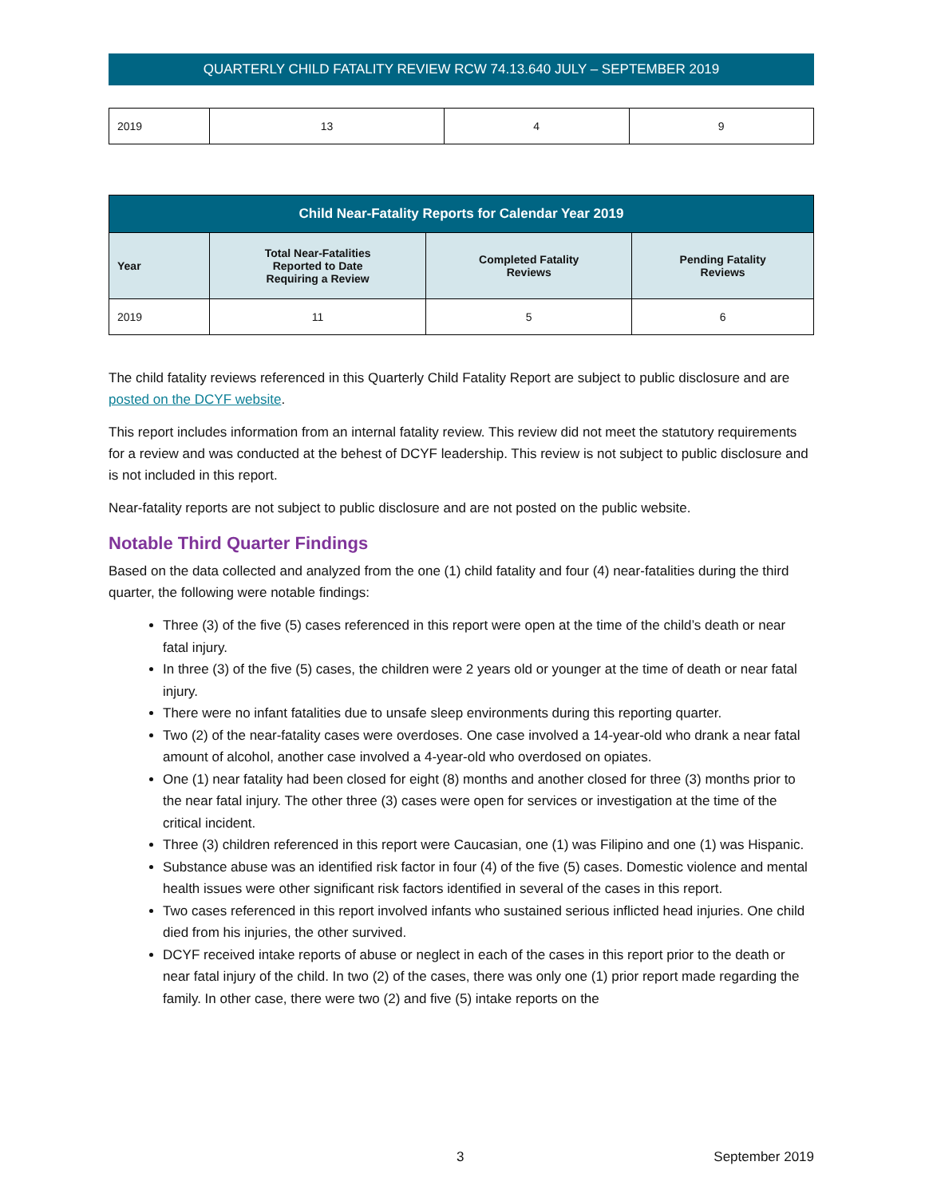QUARTERLY CHILD FATALITY REVIEW RCW 74.13.640 JULY – SEPTEMBER 2019
| 2019 | 13 | 4 | 9 |
| Child Near-Fatality Reports for Calendar Year 2019 | | | |
| --- | --- | --- | --- |
| Year | Total Near-Fatalities Reported to Date Requiring a Review | Completed Fatality Reviews | Pending Fatality Reviews |
| 2019 | 11 | 5 | 6 |
The child fatality reviews referenced in this Quarterly Child Fatality Report are subject to public disclosure and are posted on the DCYF website.
This report includes information from an internal fatality review. This review did not meet the statutory requirements for a review and was conducted at the behest of DCYF leadership. This review is not subject to public disclosure and is not included in this report.
Near-fatality reports are not subject to public disclosure and are not posted on the public website.
Notable Third Quarter Findings
Based on the data collected and analyzed from the one (1) child fatality and four (4) near-fatalities during the third quarter, the following were notable findings:
Three (3) of the five (5) cases referenced in this report were open at the time of the child’s death or near fatal injury.
In three (3) of the five (5) cases, the children were 2 years old or younger at the time of death or near fatal injury.
There were no infant fatalities due to unsafe sleep environments during this reporting quarter.
Two (2) of the near-fatality cases were overdoses. One case involved a 14-year-old who drank a near fatal amount of alcohol, another case involved a 4-year-old who overdosed on opiates.
One (1) near fatality had been closed for eight (8) months and another closed for three (3) months prior to the near fatal injury. The other three (3) cases were open for services or investigation at the time of the critical incident.
Three (3) children referenced in this report were Caucasian, one (1) was Filipino and one (1) was Hispanic.
Substance abuse was an identified risk factor in four (4) of the five (5) cases. Domestic violence and mental health issues were other significant risk factors identified in several of the cases in this report.
Two cases referenced in this report involved infants who sustained serious inflicted head injuries. One child died from his injuries, the other survived.
DCYF received intake reports of abuse or neglect in each of the cases in this report prior to the death or near fatal injury of the child. In two (2) of the cases, there was only one (1) prior report made regarding the family. In other case, there were two (2) and five (5) intake reports on the
3 September 2019